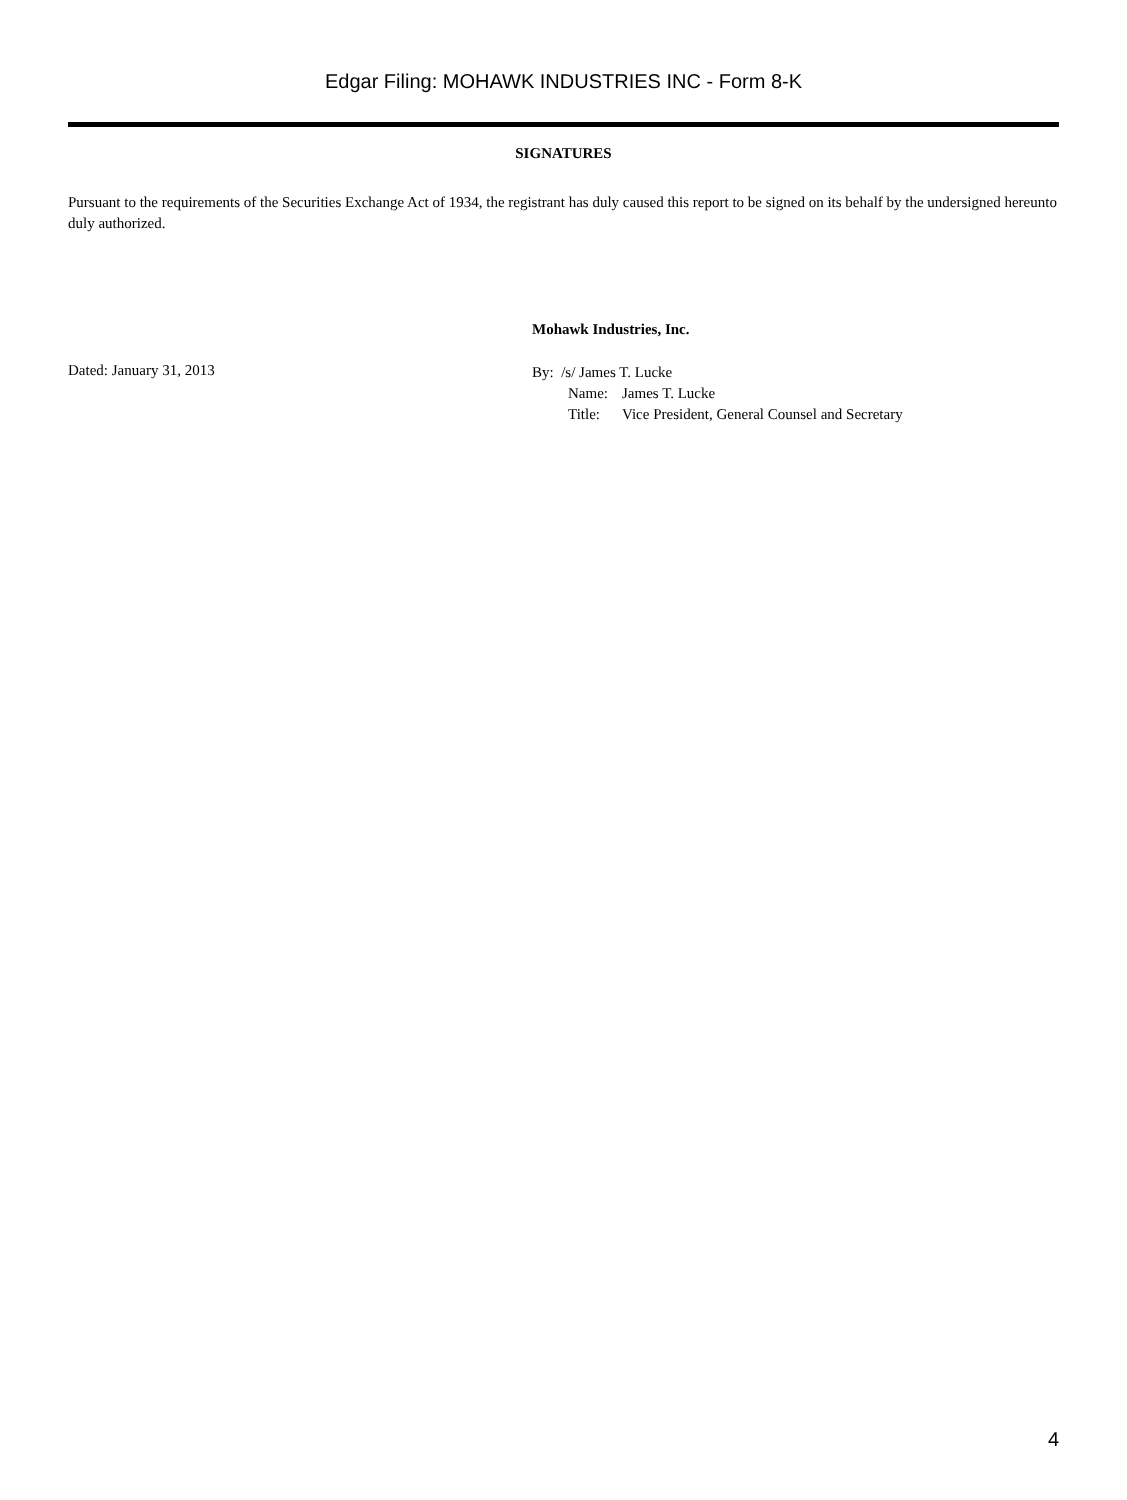Edgar Filing: MOHAWK INDUSTRIES INC - Form 8-K
SIGNATURES
Pursuant to the requirements of the Securities Exchange Act of 1934, the registrant has duly caused this report to be signed on its behalf by the undersigned hereunto duly authorized.
Dated: January 31, 2013
Mohawk Industries, Inc.
By: /s/ James T. Lucke
| Name: | James T. Lucke |
| Title: | Vice President, General Counsel and Secretary |
4